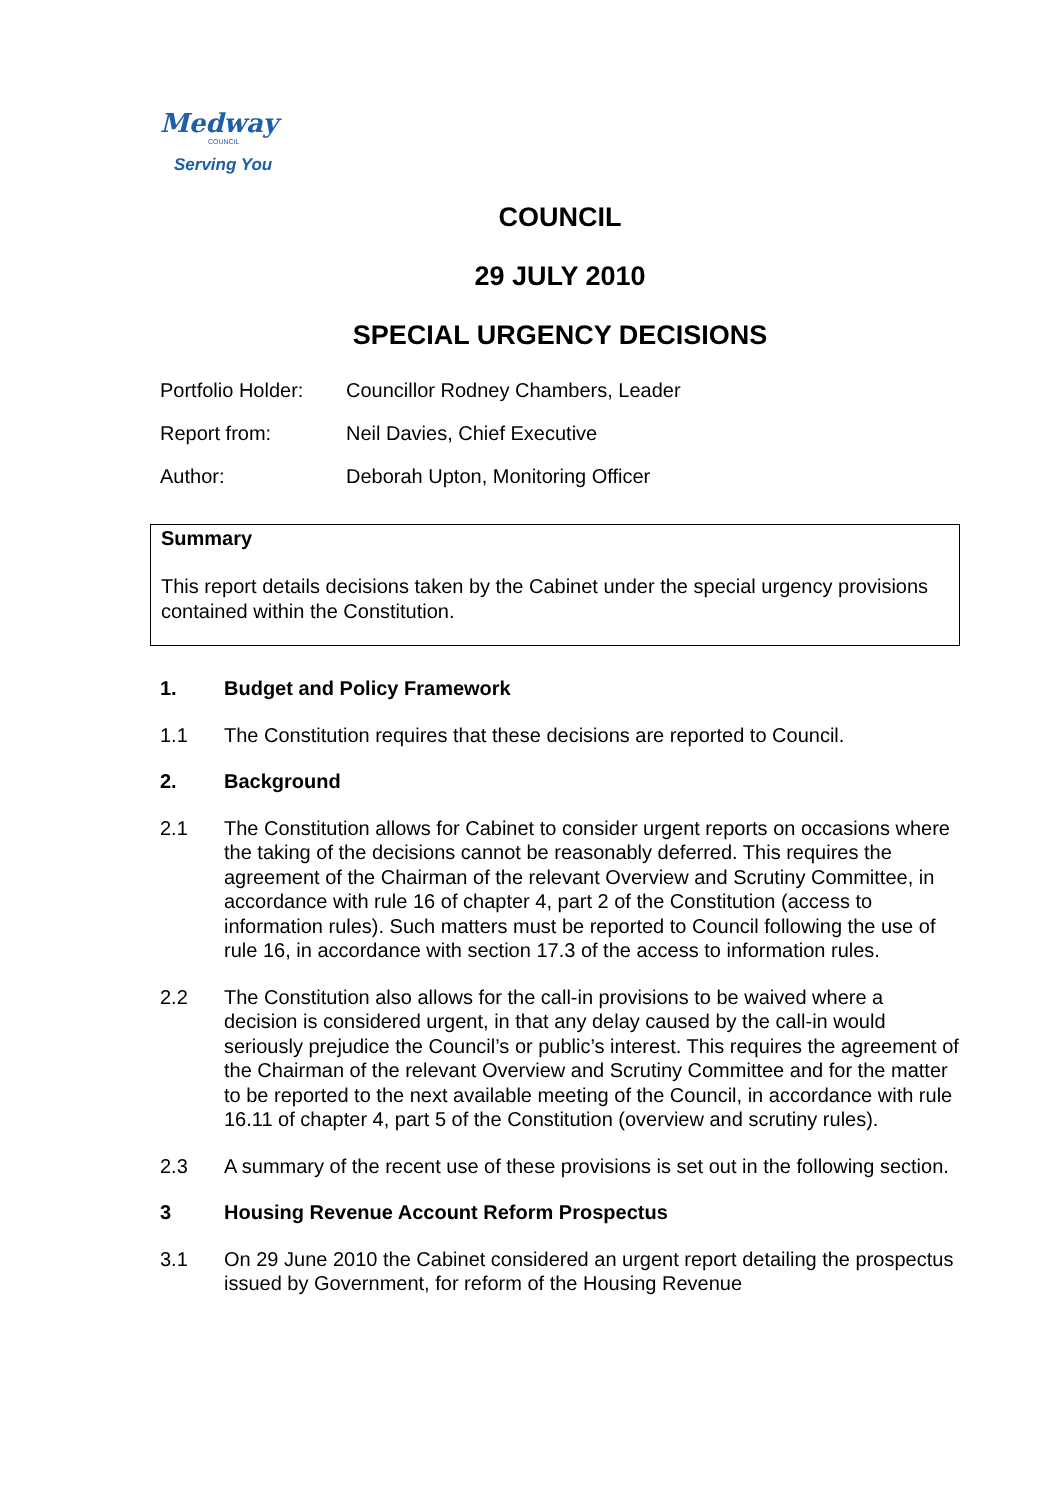Medway
COUNCIL
Serving You
COUNCIL
29 JULY 2010
SPECIAL URGENCY DECISIONS
Portfolio Holder: Councillor Rodney Chambers, Leader
Report from: Neil Davies, Chief Executive
Author: Deborah Upton, Monitoring Officer
Summary
This report details decisions taken by the Cabinet under the special urgency provisions contained within the Constitution.
1. Budget and Policy Framework
1.1 The Constitution requires that these decisions are reported to Council.
2. Background
2.1 The Constitution allows for Cabinet to consider urgent reports on occasions where the taking of the decisions cannot be reasonably deferred. This requires the agreement of the Chairman of the relevant Overview and Scrutiny Committee, in accordance with rule 16 of chapter 4, part 2 of the Constitution (access to information rules). Such matters must be reported to Council following the use of rule 16, in accordance with section 17.3 of the access to information rules.
2.2 The Constitution also allows for the call-in provisions to be waived where a decision is considered urgent, in that any delay caused by the call-in would seriously prejudice the Council’s or public’s interest. This requires the agreement of the Chairman of the relevant Overview and Scrutiny Committee and for the matter to be reported to the next available meeting of the Council, in accordance with rule 16.11 of chapter 4, part 5 of the Constitution (overview and scrutiny rules).
2.3 A summary of the recent use of these provisions is set out in the following section.
3 Housing Revenue Account Reform Prospectus
3.1 On 29 June 2010 the Cabinet considered an urgent report detailing the prospectus issued by Government, for reform of the Housing Revenue